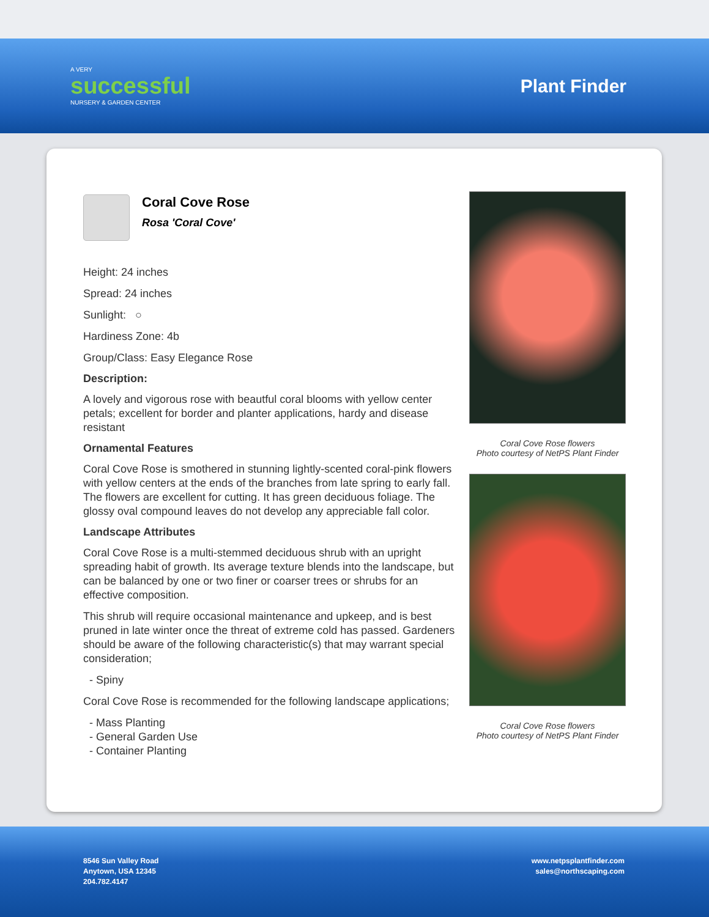A VERY
successful
NURSERY & GARDEN CENTER
Plant Finder
Coral Cove Rose
Rosa 'Coral Cove'
Height: 24 inches
Spread: 24 inches
Sunlight: ○
Hardiness Zone: 4b
Group/Class: Easy Elegance Rose
Description:
A lovely and vigorous rose with beautful coral blooms with yellow center petals; excellent for border and planter applications, hardy and disease resistant
Ornamental Features
Coral Cove Rose is smothered in stunning lightly-scented coral-pink flowers with yellow centers at the ends of the branches from late spring to early fall. The flowers are excellent for cutting. It has green deciduous foliage. The glossy oval compound leaves do not develop any appreciable fall color.
Landscape Attributes
Coral Cove Rose is a multi-stemmed deciduous shrub with an upright spreading habit of growth. Its average texture blends into the landscape, but can be balanced by one or two finer or coarser trees or shrubs for an effective composition.
This shrub will require occasional maintenance and upkeep, and is best pruned in late winter once the threat of extreme cold has passed. Gardeners should be aware of the following characteristic(s) that may warrant special consideration;
- Spiny
Coral Cove Rose is recommended for the following landscape applications;
- Mass Planting
- General Garden Use
- Container Planting
Coral Cove Rose flowers
Photo courtesy of NetPS Plant Finder
Coral Cove Rose flowers
Photo courtesy of NetPS Plant Finder
8546 Sun Valley Road
Anytown, USA 12345
204.782.4147
www.netpsplantfinder.com
sales@northscaping.com